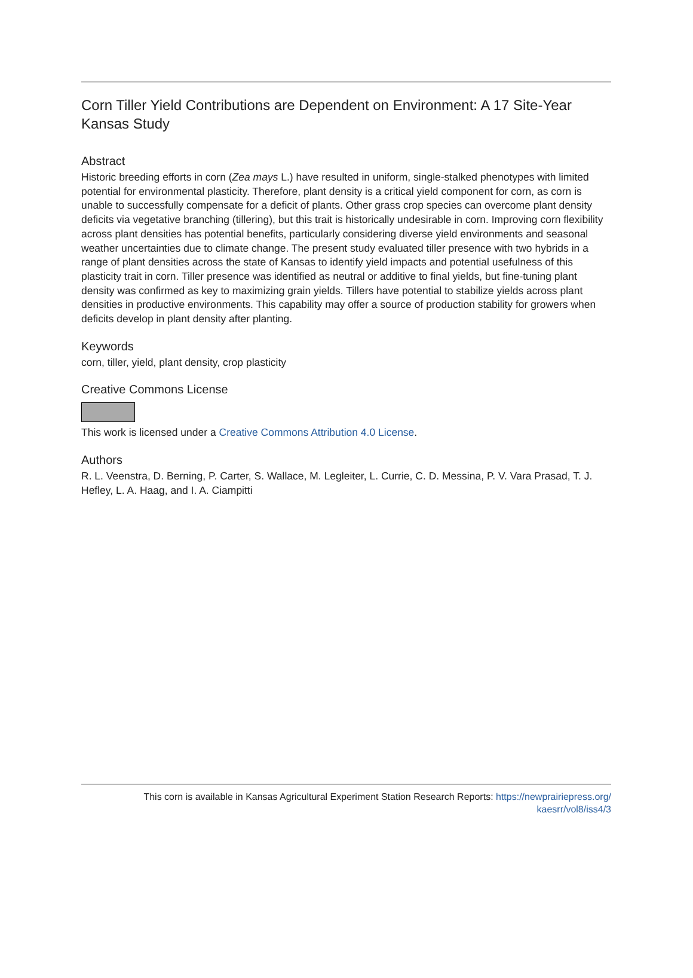Corn Tiller Yield Contributions are Dependent on Environment: A 17 Site-Year Kansas Study
Abstract
Historic breeding efforts in corn (Zea mays L.) have resulted in uniform, single-stalked phenotypes with limited potential for environmental plasticity. Therefore, plant density is a critical yield component for corn, as corn is unable to successfully compensate for a deficit of plants. Other grass crop species can overcome plant density deficits via vegetative branching (tillering), but this trait is historically undesirable in corn. Improving corn flexibility across plant densities has potential benefits, particularly considering diverse yield environments and seasonal weather uncertainties due to climate change. The present study evaluated tiller presence with two hybrids in a range of plant densities across the state of Kansas to identify yield impacts and potential usefulness of this plasticity trait in corn. Tiller presence was identified as neutral or additive to final yields, but fine-tuning plant density was confirmed as key to maximizing grain yields. Tillers have potential to stabilize yields across plant densities in productive environments. This capability may offer a source of production stability for growers when deficits develop in plant density after planting.
Keywords
corn, tiller, yield, plant density, crop plasticity
Creative Commons License
This work is licensed under a Creative Commons Attribution 4.0 License.
Authors
R. L. Veenstra, D. Berning, P. Carter, S. Wallace, M. Legleiter, L. Currie, C. D. Messina, P. V. Vara Prasad, T. J. Hefley, L. A. Haag, and I. A. Ciampitti
This corn is available in Kansas Agricultural Experiment Station Research Reports: https://newprairiepress.org/
kaesrr/vol8/iss4/3